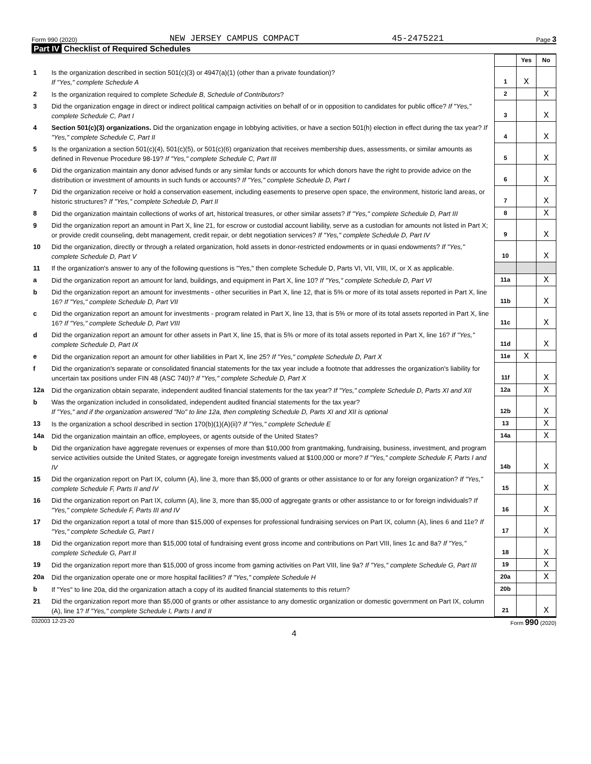Form 990 (2020) NEW JERSEY CAMPUS COMPACT 45-2475221 Page 3
Part IV Checklist of Required Schedules
| | | | Yes | No |
| 1 | Is the organization described in section 501(c)(3) or 4947(a)(1) (other than a private foundation)? If "Yes," complete Schedule A | 1 | X | |
| 2 | Is the organization required to complete Schedule B, Schedule of Contributors ? | 2 | | X |
| 3 | Did the organization engage in direct or indirect political campaign activities on behalf of or in opposition to candidates for public office? If "Yes," complete Schedule C, Part I | 3 | | X |
| 4 | Section 501(c)(3) organizations. Did the organization engage in lobbying activities, or have a section 501(h) election in effect during the tax year? If "Yes," complete Schedule C, Part II | 4 | | X |
| 5 | Is the organization a section 501(c)(4), 501(c)(5), or 501(c)(6) organization that receives membership dues, assessments, or similar amounts as defined in Revenue Procedure 98-19? If "Yes," complete Schedule C, Part III | 5 | | X |
| 6 | Did the organization maintain any donor advised funds or any similar funds or accounts for which donors have the right to provide advice on the distribution or investment of amounts in such funds or accounts? If "Yes," complete Schedule D, Part I | 6 | | X |
| 7 | Did the organization receive or hold a conservation easement, including easements to preserve open space, the environment, historic land areas, or historic structures? If "Yes," complete Schedule D, Part II | 7 | | X |
| 8 | Did the organization maintain collections of works of art, historical treasures, or other similar assets? If "Yes," complete Schedule D, Part III | 8 | | X |
| 9 | Did the organization report an amount in Part X, line 21, for escrow or custodial account liability, serve as a custodian for amounts not listed in Part X; or provide credit counseling, debt management, credit repair, or debt negotiation services? If "Yes," complete Schedule D, Part IV | 9 | | X |
| 10 | Did the organization, directly or through a related organization, hold assets in donor-restricted endowments or in quasi endowments? If "Yes," complete Schedule D, Part V | 10 | | X |
| 11 | If the organization's answer to any of the following questions is "Yes," then complete Schedule D, Parts VI, VII, VIII, IX, or X as applicable. | | | |
| a | Did the organization report an amount for land, buildings, and equipment in Part X, line 10? If "Yes," complete Schedule D, Part VI | 11a | | X |
| b | Did the organization report an amount for investments - other securities in Part X, line 12, that is 5% or more of its total assets reported in Part X, line 16? If "Yes," complete Schedule D, Part VII | 11b | | X |
| c | Did the organization report an amount for investments - program related in Part X, line 13, that is 5% or more of its total assets reported in Part X, line 16? If "Yes," complete Schedule D, Part VIII | 11c | | X |
| d | Did the organization report an amount for other assets in Part X, line 15, that is 5% or more of its total assets reported in Part X, line 16? If "Yes," complete Schedule D, Part IX | 11d | | X |
| e | Did the organization report an amount for other liabilities in Part X, line 25? If "Yes," complete Schedule D, Part X | 11e | X | |
| f | Did the organization's separate or consolidated financial statements for the tax year include a footnote that addresses the organization's liability for uncertain tax positions under FIN 48 (ASC 740)? If "Yes," complete Schedule D, Part X | 11f | | X |
| 12a | Did the organization obtain separate, independent audited financial statements for the tax year? If "Yes," complete Schedule D, Parts XI and XII | 12a | | X |
| b | Was the organization included in consolidated, independent audited financial statements for the tax year? If "Yes," and if the organization answered "No" to line 12a, then completing Schedule D, Parts XI and XII is optional | 12b | | X |
| 13 | Is the organization a school described in section 170(b)(1)(A)(ii)? If "Yes," complete Schedule E | 13 | | X |
| 14a | Did the organization maintain an office, employees, or agents outside of the United States? | 14a | | X |
| b | Did the organization have aggregate revenues or expenses of more than $10,000 from grantmaking, fundraising, business, investment, and program service activities outside the United States, or aggregate foreign investments valued at $100,000 or more? If "Yes," complete Schedule F, Parts I and IV | 14b | | X |
| 15 | Did the organization report on Part IX, column (A), line 3, more than $5,000 of grants or other assistance to or for any foreign organization? If "Yes," complete Schedule F, Parts II and IV | 15 | | X |
| 16 | Did the organization report on Part IX, column (A), line 3, more than $5,000 of aggregate grants or other assistance to or for foreign individuals? If "Yes," complete Schedule F, Parts III and IV | 16 | | X |
| 17 | Did the organization report a total of more than $15,000 of expenses for professional fundraising services on Part IX, column (A), lines 6 and 11e? If "Yes," complete Schedule G, Part I | 17 | | X |
| 18 | Did the organization report more than $15,000 total of fundraising event gross income and contributions on Part VIII, lines 1c and 8a? If "Yes," complete Schedule G, Part II | 18 | | X |
| 19 | Did the organization report more than $15,000 of gross income from gaming activities on Part VIII, line 9a? If "Yes," complete Schedule G, Part III | 19 | | X |
| 20a | Did the organization operate one or more hospital facilities? If "Yes," complete Schedule H | 20a | | X |
| b | If "Yes" to line 20a, did the organization attach a copy of its audited financial statements to this return? | 20b | | |
| 21 | Did the organization report more than $5,000 of grants or other assistance to any domestic organization or domestic government on Part IX, column (A), line 1? If "Yes," complete Schedule I, Parts I and II | 21 | | X |
032003 12-23-20 Form 990 (2020)
4